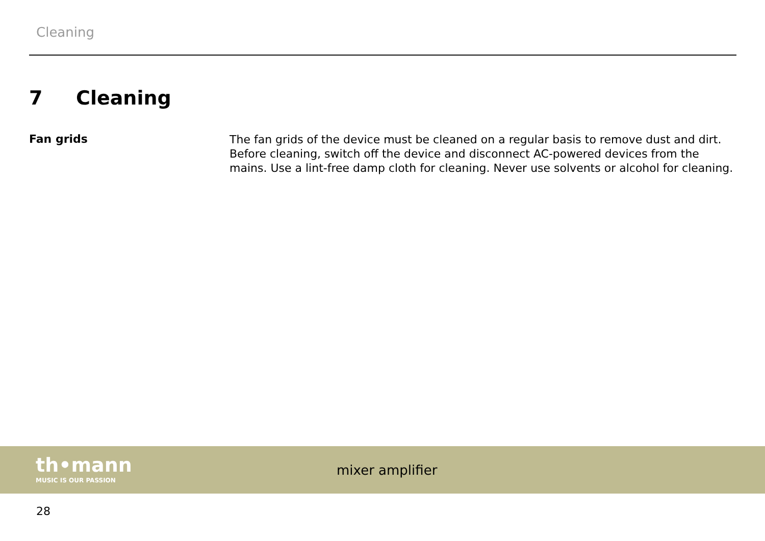Cleaning
7 Cleaning
Fan grids
The fan grids of the device must be cleaned on a regular basis to remove dust and dirt. Before cleaning, switch off the device and disconnect AC-powered devices from the mains. Use a lint-free damp cloth for cleaning. Never use solvents or alcohol for cleaning.
th•mann
MUSIC IS OUR PASSION
mixer amplifier
28